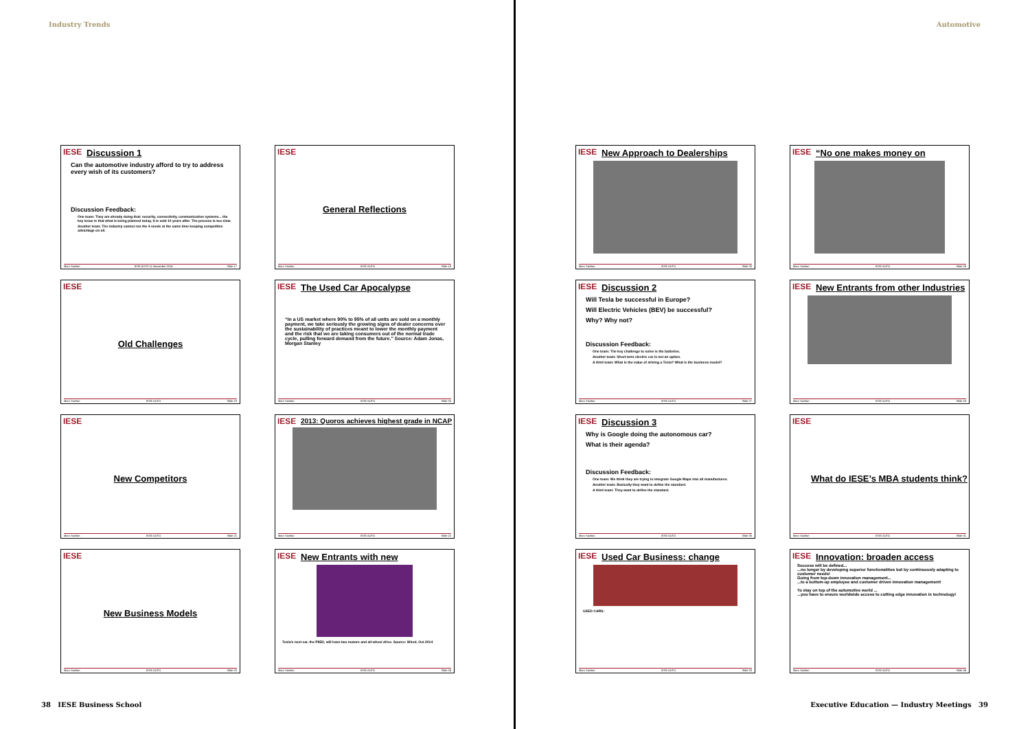Industry Trends
IESE
Discussion 1
Can the automotive industry afford to try to address every wish of its customers?
Discussion Feedback:
One team: They are already doing that: security, connectivity, communication systems... the key issue is that what is being planned today, it is sold 10 years after. The process is too slow.
Another team: The industry cannot run the 4 needs at the same time keeping competitive advantage on all.
Marc Sachon IESE AUTO 11 November 2014 Slide 17
IESE
General Reflections
Marc Sachon IESE AUTO Slide 18
IESE
Old Challenges
Marc Sachon IESE AUTO Slide 19
IESE
The Used Car Apocalypse
“In a US market where 90% to 95% of all units are sold on a monthly payment, we take seriously the growing signs of dealer concerns over the sustainability of practices meant to lower the monthly payment and the risk that we are taking consumers out of the normal trade cycle, pulling forward demand from the future.” Source: Adam Jonas, Morgan Stanley
Marc Sachon IESE AUTO Slide 20
IESE
New Competitors
Marc Sachon IESE AUTO Slide 21
IESE
2013: Quoros achieves highest grade in NCAP
Marc Sachon IESE AUTO Slide 22
IESE
New Business Models
Marc Sachon IESE AUTO Slide 23
IESE
New Entrants with new
Tesla's next car, the P85D, will have two motors and all-wheel drive. Source: Wired, Oct 2014
Marc Sachon IESE AUTO Slide 24
38 IESE Business School
Automotive
IESE
New Approach to Dealerships
Marc Sachon IESE AUTO Slide 25
IESE
“No one makes money on
Marc Sachon IESE AUTO Slide 26
IESE
Discussion 2
Will Tesla be successful in Europe?
Will Electric Vehicles (BEV) be successful?
Why? Why not?
Discussion Feedback:
One team: The key challenge to solve is the batteries.
Another team: Short term electric car is not an option.
A third team: What is the value of driving a Tesla? What is the business model?
Marc Sachon IESE AUTO Slide 27
IESE
New Entrants from other Industries
Marc Sachon IESE AUTO Slide 28
IESE
Discussion 3
Why is Google doing the autonomous car?
What is their agenda?
Discussion Feedback:
One team: We think they are trying to integrate Google Maps into all manufactures.
Another team: Basically they want to define the standard.
A third team: They want to define the standard.
Marc Sachon IESE AUTO Slide 30
IESE
What do IESE’s MBA students think?
Marc Sachon IESE AUTO Slide 31
IESE
Used Car Business: change
USED CARS:
Marc Sachon IESE AUTO Slide 33
IESE
Innovation: broaden access
Success will be defined...
...no longer by developing superior functionalities but by continuously adapting to customer needs!
Going from top-down innovation management...
...to a bottom-up employee and customer driven innovation management!
To stay on top of the automotive world ...
...you have to ensure worldwide access to cutting edge innovation in technology!
Marc Sachon IESE AUTO Slide 34
Executive Education — Industry Meetings 39